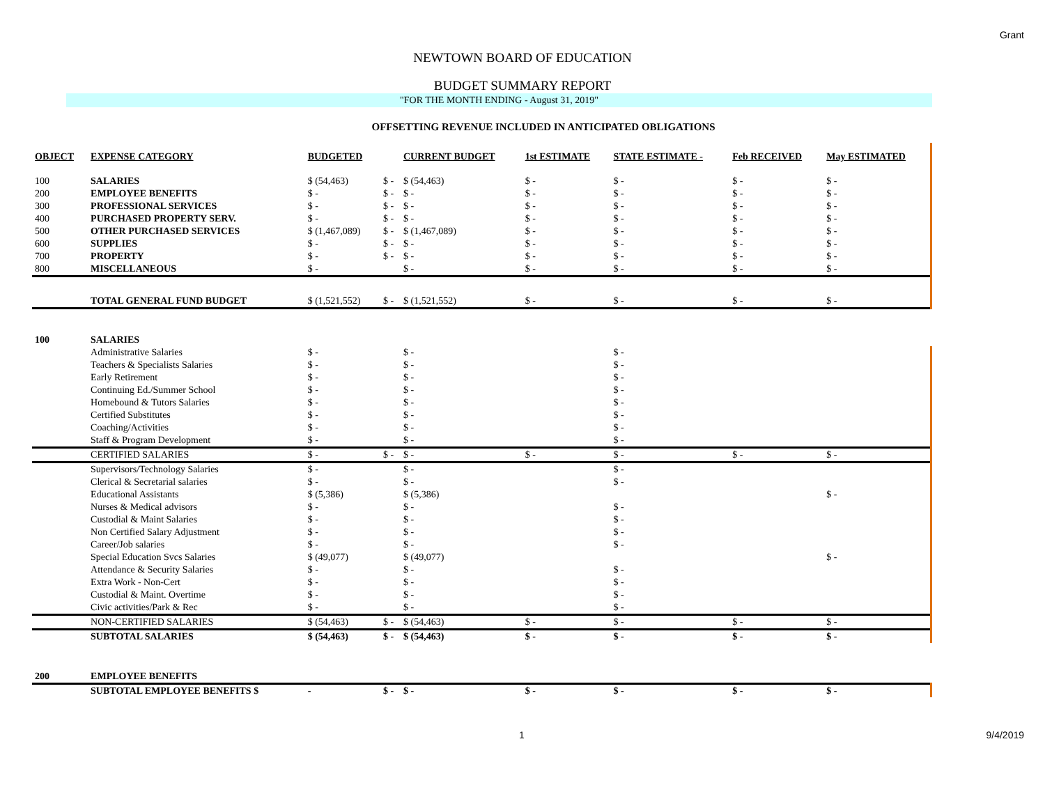Grant
NEWTOWN BOARD OF EDUCATION
BUDGET SUMMARY REPORT
"FOR THE MONTH ENDING - August 31, 2019"
OFFSETTING REVENUE INCLUDED IN ANTICIPATED OBLIGATIONS
| OBJECT | EXPENSE CATEGORY | BUDGETED | | CURRENT BUDGET | 1st ESTIMATE | STATE ESTIMATE - | Feb RECEIVED | May ESTIMATED |
| --- | --- | --- | --- | --- | --- | --- | --- | --- |
| 100 | SALARIES | $ (54,463) | $ - | $ (54,463) | $ - | $ - | $ - | $ - |
| 200 | EMPLOYEE BENEFITS | $ - | $ - | $ - | $ - | $ - | $ - | $ - |
| 300 | PROFESSIONAL SERVICES | $ - | $ - | $ - | $ - | $ - | $ - | $ - |
| 400 | PURCHASED PROPERTY SERV. | $ - | $ - | $ - | $ - | $ - | $ - | $ - |
| 500 | OTHER PURCHASED SERVICES | $ (1,467,089) | $ - | $ (1,467,089) | $ - | $ - | $ - | $ - |
| 600 | SUPPLIES | $ - | $ - | $ - | $ - | $ - | $ - | $ - |
| 700 | PROPERTY | $ - | $ - | $ - | $ - | $ - | $ - | $ - |
| 800 | MISCELLANEOUS | $ - | | $ - | $ - | $ - | $ - | $ - |
| | TOTAL GENERAL FUND BUDGET | $ (1,521,552) | $ - | $ (1,521,552) | $ - | $ - | $ - | $ - |
| 100 | SALARIES | | | | | | | |
| | Administrative Salaries | $ - | | $ - | | $ - | | |
| | Teachers & Specialists Salaries | $ - | | $ - | | $ - | | |
| | Early Retirement | $ - | | $ - | | $ - | | |
| | Continuing Ed./Summer School | $ - | | $ - | | $ - | | |
| | Homebound & Tutors Salaries | $ - | | $ - | | $ - | | |
| | Certified Substitutes | $ - | | $ - | | $ - | | |
| | Coaching/Activities | $ - | | $ - | | $ - | | |
| | Staff & Program Development | $ - | | $ - | | $ - | | |
| | CERTIFIED SALARIES | $ - | $ - | $ - | $ - | $ - | $ - | $ - |
| | Supervisors/Technology Salaries | $ - | | $ - | | $ - | | |
| | Clerical & Secretarial salaries | $ - | | $ - | | $ - | | |
| | Educational Assistants | $ (5,386) | | $ (5,386) | | | | $ - |
| | Nurses & Medical advisors | $ - | | $ - | | $ - | | |
| | Custodial & Maint Salaries | $ - | | $ - | | $ - | | |
| | Non Certified Salary Adjustment | $ - | | $ - | | $ - | | |
| | Career/Job salaries | $ - | | $ - | | $ - | | |
| | Special Education Svcs Salaries | $ (49,077) | | $ (49,077) | | | | $ - |
| | Attendance & Security Salaries | $ - | | $ - | | $ - | | |
| | Extra Work - Non-Cert | $ - | | $ - | | $ - | | |
| | Custodial & Maint. Overtime | $ - | | $ - | | $ - | | |
| | Civic activities/Park & Rec | $ - | | $ - | | $ - | | |
| | NON-CERTIFIED SALARIES | $ (54,463) | $ - | $ (54,463) | $ - | $ - | $ - | $ - |
| | SUBTOTAL SALARIES | $ (54,463) | $ - | $ (54,463) | $ - | $ - | $ - | $ - |
| 200 | EMPLOYEE BENEFITS | | | | | | | |
| | SUBTOTAL EMPLOYEE BENEFITS $ | - | $ - | $ - | $ - | $ - | $ - | $ - |
1 9/4/2019